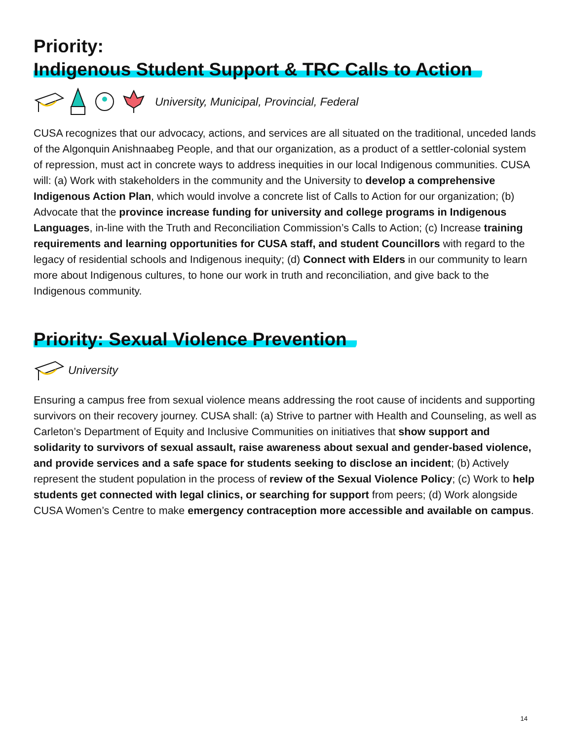Priority:
Indigenous Student Support & TRC Calls to Action
University, Municipal, Provincial, Federal
CUSA recognizes that our advocacy, actions, and services are all situated on the traditional, unceded lands of the Algonquin Anishnaabeg People, and that our organization, as a product of a settler-colonial system of repression, must act in concrete ways to address inequities in our local Indigenous communities. CUSA will: (a) Work with stakeholders in the community and the University to develop a comprehensive Indigenous Action Plan, which would involve a concrete list of Calls to Action for our organization; (b) Advocate that the province increase funding for university and college programs in Indigenous Languages, in-line with the Truth and Reconciliation Commission’s Calls to Action; (c) Increase training requirements and learning opportunities for CUSA staff, and student Councillors with regard to the legacy of residential schools and Indigenous inequity; (d) Connect with Elders in our community to learn more about Indigenous cultures, to hone our work in truth and reconciliation, and give back to the Indigenous community.
Priority: Sexual Violence Prevention
University
Ensuring a campus free from sexual violence means addressing the root cause of incidents and supporting survivors on their recovery journey. CUSA shall: (a) Strive to partner with Health and Counseling, as well as Carleton’s Department of Equity and Inclusive Communities on initiatives that show support and solidarity to survivors of sexual assault, raise awareness about sexual and gender-based violence, and provide services and a safe space for students seeking to disclose an incident; (b) Actively represent the student population in the process of review of the Sexual Violence Policy; (c) Work to help students get connected with legal clinics, or searching for support from peers; (d) Work alongside CUSA Women’s Centre to make emergency contraception more accessible and available on campus.
14